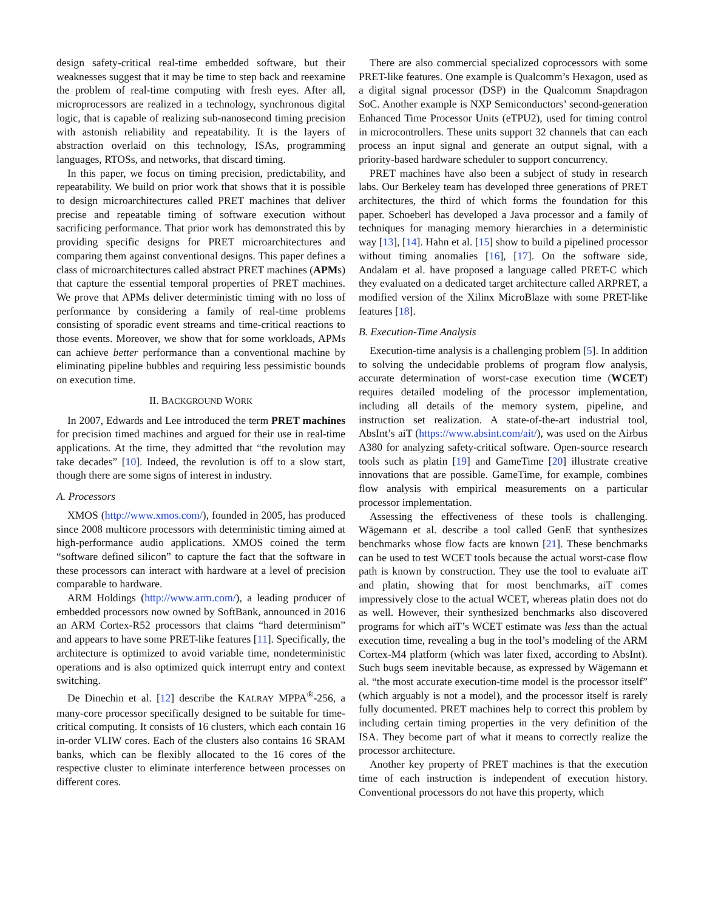design safety-critical real-time embedded software, but their weaknesses suggest that it may be time to step back and reexamine the problem of real-time computing with fresh eyes. After all, microprocessors are realized in a technology, synchronous digital logic, that is capable of realizing sub-nanosecond timing precision with astonish reliability and repeatability. It is the layers of abstraction overlaid on this technology, ISAs, programming languages, RTOSs, and networks, that discard timing.
In this paper, we focus on timing precision, predictability, and repeatability. We build on prior work that shows that it is possible to design microarchitectures called PRET machines that deliver precise and repeatable timing of software execution without sacrificing performance. That prior work has demonstrated this by providing specific designs for PRET microarchitectures and comparing them against conventional designs. This paper defines a class of microarchitectures called abstract PRET machines (APMs) that capture the essential temporal properties of PRET machines. We prove that APMs deliver deterministic timing with no loss of performance by considering a family of real-time problems consisting of sporadic event streams and time-critical reactions to those events. Moreover, we show that for some workloads, APMs can achieve better performance than a conventional machine by eliminating pipeline bubbles and requiring less pessimistic bounds on execution time.
II. BACKGROUND WORK
In 2007, Edwards and Lee introduced the term PRET machines for precision timed machines and argued for their use in real-time applications. At the time, they admitted that “the revolution may take decades” [10]. Indeed, the revolution is off to a slow start, though there are some signs of interest in industry.
A. Processors
XMOS (http://www.xmos.com/), founded in 2005, has produced since 2008 multicore processors with deterministic timing aimed at high-performance audio applications. XMOS coined the term “software defined silicon” to capture the fact that the software in these processors can interact with hardware at a level of precision comparable to hardware.
ARM Holdings (http://www.arm.com/), a leading producer of embedded processors now owned by SoftBank, announced in 2016 an ARM Cortex-R52 processors that claims “hard determinism” and appears to have some PRET-like features [11]. Specifically, the architecture is optimized to avoid variable time, nondeterministic operations and is also optimized quick interrupt entry and context switching.
De Dinechin et al. [12] describe the KALRAY MPPA<sup>®</sup>-256, a many-core processor specifically designed to be suitable for time-critical computing. It consists of 16 clusters, which each contain 16 in-order VLIW cores. Each of the clusters also contains 16 SRAM banks, which can be flexibly allocated to the 16 cores of the respective cluster to eliminate interference between processes on different cores.
There are also commercial specialized coprocessors with some PRET-like features. One example is Qualcomm’s Hexagon, used as a digital signal processor (DSP) in the Qualcomm Snapdragon SoC. Another example is NXP Semiconductors’ second-generation Enhanced Time Processor Units (eTPU2), used for timing control in microcontrollers. These units support 32 channels that can each process an input signal and generate an output signal, with a priority-based hardware scheduler to support concurrency.
PRET machines have also been a subject of study in research labs. Our Berkeley team has developed three generations of PRET architectures, the third of which forms the foundation for this paper. Schoeberl has developed a Java processor and a family of techniques for managing memory hierarchies in a deterministic way [13], [14]. Hahn et al. [15] show to build a pipelined processor without timing anomalies [16], [17]. On the software side, Andalam et al. have proposed a language called PRET-C which they evaluated on a dedicated target architecture called ARPRET, a modified version of the Xilinx MicroBlaze with some PRET-like features [18].
B. Execution-Time Analysis
Execution-time analysis is a challenging problem [5]. In addition to solving the undecidable problems of program flow analysis, accurate determination of worst-case execution time (WCET) requires detailed modeling of the processor implementation, including all details of the memory system, pipeline, and instruction set realization. A state-of-the-art industrial tool, AbsInt’s aiT (https://www.absint.com/ait/), was used on the Airbus A380 for analyzing safety-critical software. Open-source research tools such as platin [19] and GameTime [20] illustrate creative innovations that are possible. GameTime, for example, combines flow analysis with empirical measurements on a particular processor implementation.
Assessing the effectiveness of these tools is challenging. Wägemann et al. describe a tool called GenE that synthesizes benchmarks whose flow facts are known [21]. These benchmarks can be used to test WCET tools because the actual worst-case flow path is known by construction. They use the tool to evaluate aiT and platin, showing that for most benchmarks, aiT comes impressively close to the actual WCET, whereas platin does not do as well. However, their synthesized benchmarks also discovered programs for which aiT’s WCET estimate was less than the actual execution time, revealing a bug in the tool’s modeling of the ARM Cortex-M4 platform (which was later fixed, according to AbsInt). Such bugs seem inevitable because, as expressed by Wägemann et al. “the most accurate execution-time model is the processor itself” (which arguably is not a model), and the processor itself is rarely fully documented. PRET machines help to correct this problem by including certain timing properties in the very definition of the ISA. They become part of what it means to correctly realize the processor architecture.
Another key property of PRET machines is that the execution time of each instruction is independent of execution history. Conventional processors do not have this property, which